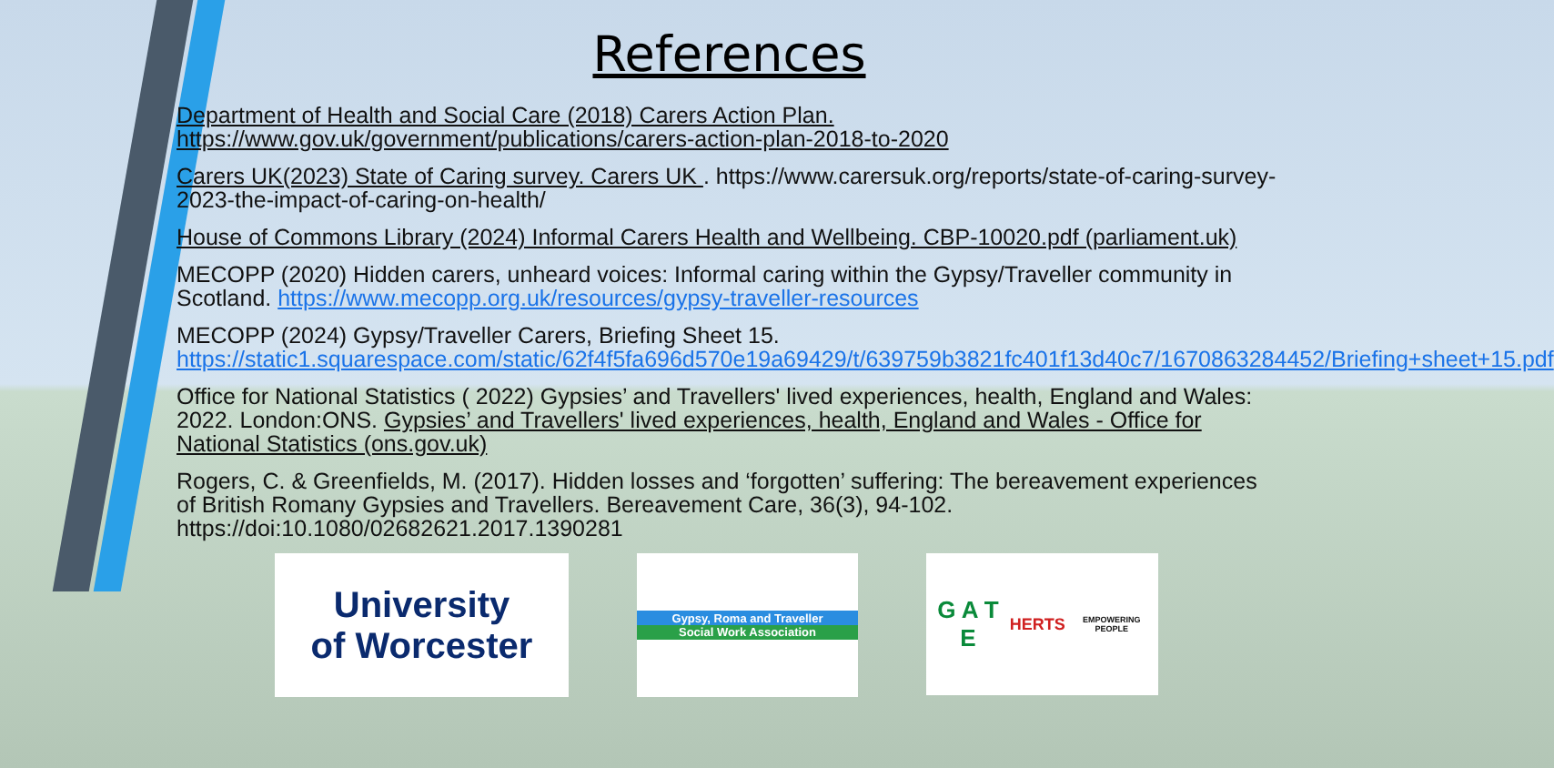References
Department of Health and Social Care (2018) Carers Action Plan. https://www.gov.uk/government/publications/carers-action-plan-2018-to-2020
Carers UK(2023) State of Caring survey. Carers UK . https://www.carersuk.org/reports/state-of-caring-survey-2023-the-impact-of-caring-on-health/
House of Commons Library (2024) Informal Carers Health and Wellbeing. CBP-10020.pdf (parliament.uk)
MECOPP (2020) Hidden carers, unheard voices: Informal caring within the Gypsy/Traveller community in Scotland. https://www.mecopp.org.uk/resources/gypsy-traveller-resources
MECOPP (2024) Gypsy/Traveller Carers, Briefing Sheet 15. https://static1.squarespace.com/static/62f4f5fa696d570e19a69429/t/639759b3821fc401f13d40c7/1670863284452/Briefing+sheet+15.pdf
Office for National Statistics ( 2022) Gypsies’ and Travellers' lived experiences, health, England and Wales: 2022. London:ONS. Gypsies’ and Travellers' lived experiences, health, England and Wales - Office for National Statistics (ons.gov.uk)
Rogers, C. & Greenfields, M. (2017). Hidden losses and ‘forgotten’ suffering: The bereavement experiences of British Romany Gypsies and Travellers. Bereavement Care, 36(3), 94-102. https://doi:10.1080/02682621.2017.1390281
University
of Worcester
Gypsy, Roma and Traveller
Social Work Association
G A T E
HERTS
EMPOWERING PEOPLE